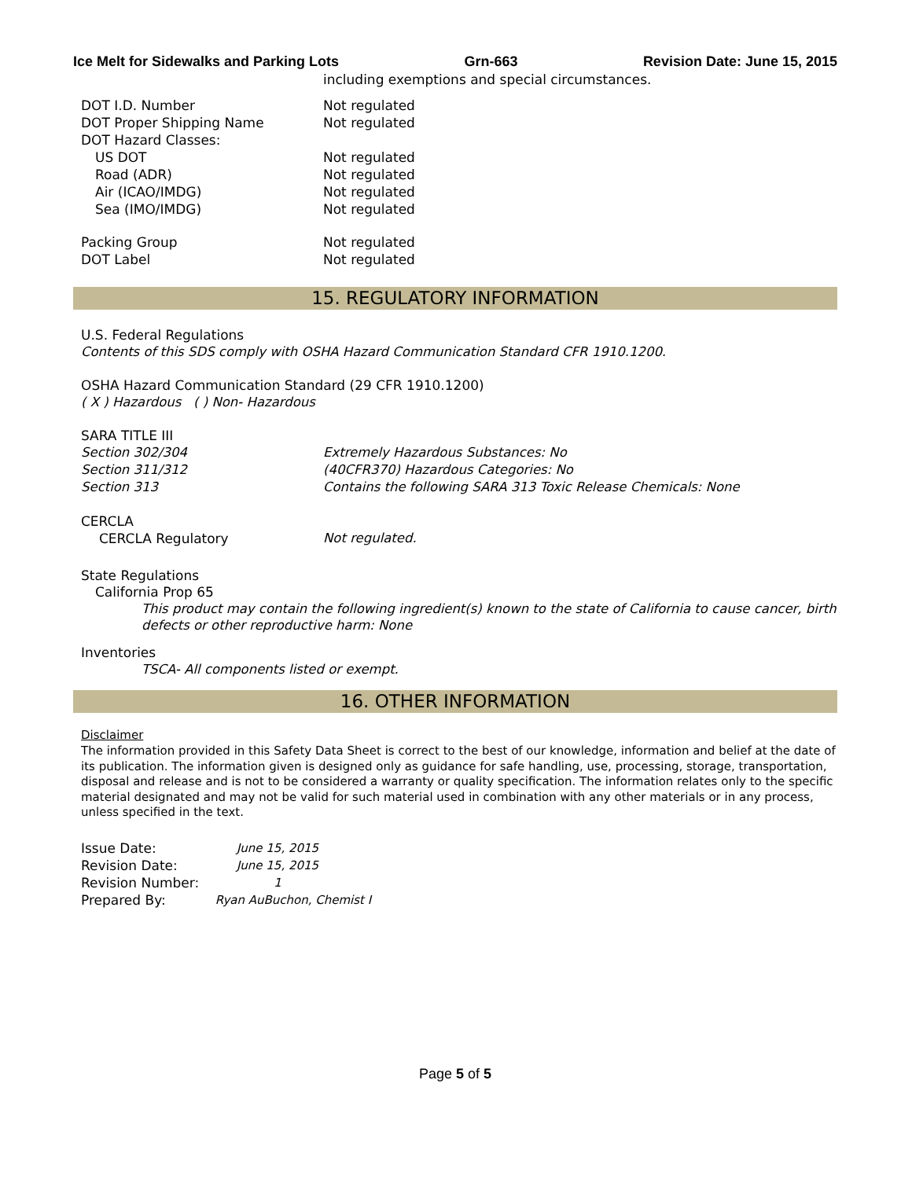Ice Melt for Sidewalks and Parking Lots Grn-663 Revision Date: June 15, 2015
including exemptions and special circumstances.
DOT I.D. Number Not regulated
DOT Proper Shipping Name Not regulated
DOT Hazard Classes:
US DOT Not regulated
Road (ADR) Not regulated
Air (ICAO/IMDG) Not regulated
Sea (IMO/IMDG) Not regulated
Packing Group Not regulated
DOT Label Not regulated
15. REGULATORY INFORMATION
U.S. Federal Regulations
Contents of this SDS comply with OSHA Hazard Communication Standard CFR 1910.1200.
OSHA Hazard Communication Standard (29 CFR 1910.1200)
( X ) Hazardous ( ) Non- Hazardous
SARA TITLE III
Section 302/304 Extremely Hazardous Substances: No
Section 311/312 (40CFR370) Hazardous Categories: No
Section 313 Contains the following SARA 313 Toxic Release Chemicals: None
CERCLA
CERCLA Regulatory Not regulated.
State Regulations
California Prop 65
This product may contain the following ingredient(s) known to the state of California to cause cancer, birth defects or other reproductive harm: None
Inventories
TSCA- All components listed or exempt.
16. OTHER INFORMATION
Disclaimer
The information provided in this Safety Data Sheet is correct to the best of our knowledge, information and belief at the date of its publication. The information given is designed only as guidance for safe handling, use, processing, storage, transportation, disposal and release and is not to be considered a warranty or quality specification. The information relates only to the specific material designated and may not be valid for such material used in combination with any other materials or in any process, unless specified in the text.
Issue Date: June 15, 2015
Revision Date: June 15, 2015
Revision Number: 1
Prepared By: Ryan AuBuchon, Chemist I
Page 5 of 5